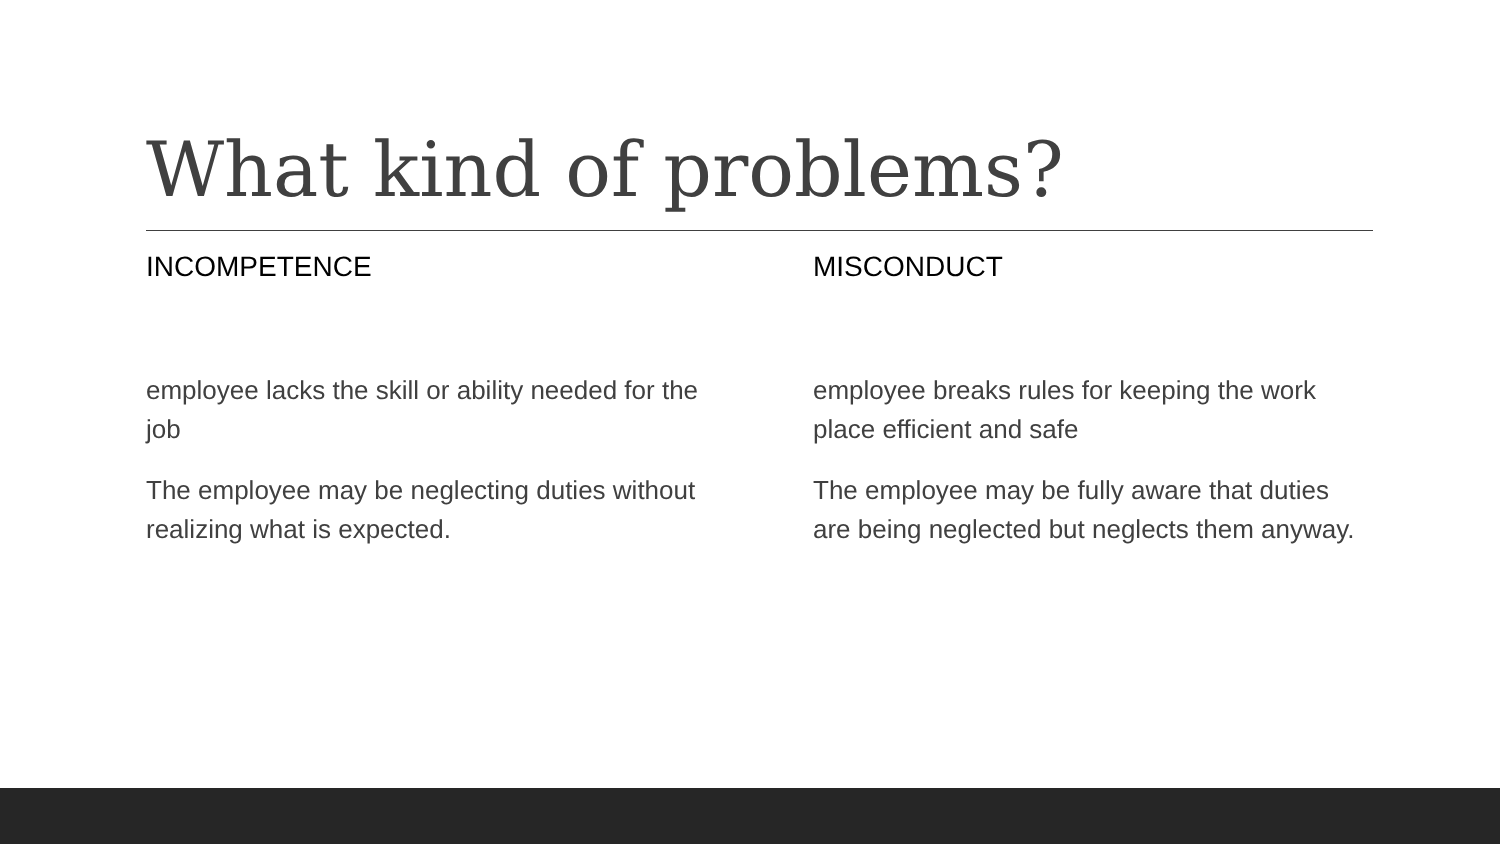What kind of problems?
INCOMPETENCE
employee lacks the skill or ability needed for the job
The employee may be neglecting duties without realizing what is expected.
MISCONDUCT
employee breaks rules for keeping the work place efficient and safe
The employee may be fully aware that duties are being neglected but neglects them anyway.